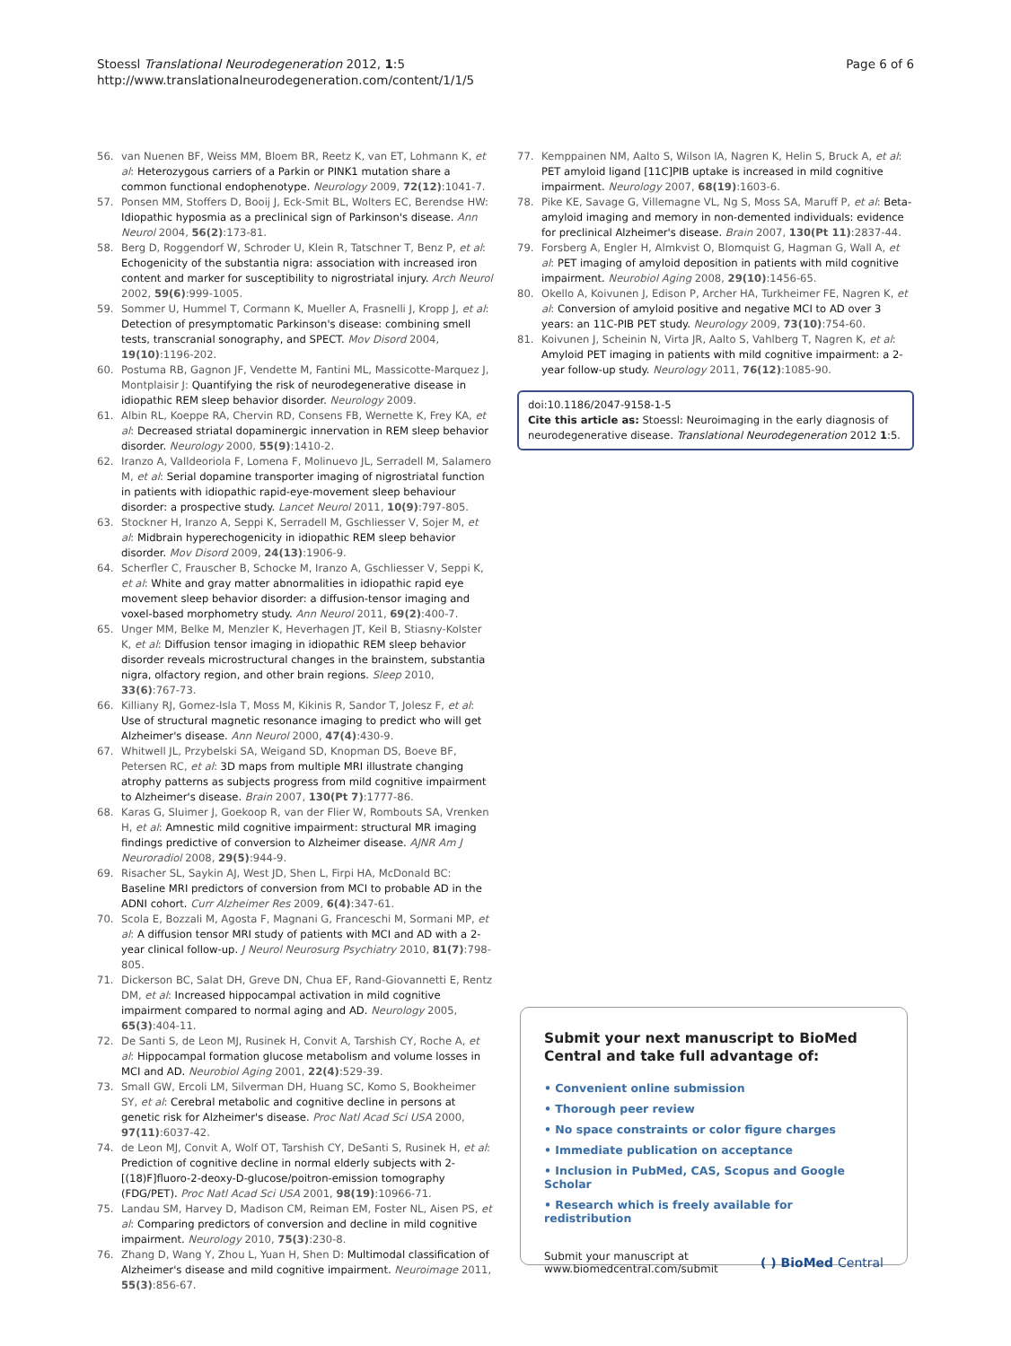Stoessl Translational Neurodegeneration 2012, 1:5
http://www.translationalneurodegeneration.com/content/1/1/5
Page 6 of 6
56. van Nuenen BF, Weiss MM, Bloem BR, Reetz K, van ET, Lohmann K, et al: Heterozygous carriers of a Parkin or PINK1 mutation share a common functional endophenotype. Neurology 2009, 72(12):1041-7.
57. Ponsen MM, Stoffers D, Booij J, Eck-Smit BL, Wolters EC, Berendse HW: Idiopathic hyposmia as a preclinical sign of Parkinson's disease. Ann Neurol 2004, 56(2):173-81.
58. Berg D, Roggendorf W, Schroder U, Klein R, Tatschner T, Benz P, et al: Echogenicity of the substantia nigra: association with increased iron content and marker for susceptibility to nigrostriatal injury. Arch Neurol 2002, 59(6):999-1005.
59. Sommer U, Hummel T, Cormann K, Mueller A, Frasnelli J, Kropp J, et al: Detection of presymptomatic Parkinson's disease: combining smell tests, transcranial sonography, and SPECT. Mov Disord 2004, 19(10):1196-202.
60. Postuma RB, Gagnon JF, Vendette M, Fantini ML, Massicotte-Marquez J, Montplaisir J: Quantifying the risk of neurodegenerative disease in idiopathic REM sleep behavior disorder. Neurology 2009.
61. Albin RL, Koeppe RA, Chervin RD, Consens FB, Wernette K, Frey KA, et al: Decreased striatal dopaminergic innervation in REM sleep behavior disorder. Neurology 2000, 55(9):1410-2.
62. Iranzo A, Valldeoriola F, Lomena F, Molinuevo JL, Serradell M, Salamero M, et al: Serial dopamine transporter imaging of nigrostriatal function in patients with idiopathic rapid-eye-movement sleep behaviour disorder: a prospective study. Lancet Neurol 2011, 10(9):797-805.
63. Stockner H, Iranzo A, Seppi K, Serradell M, Gschliesser V, Sojer M, et al: Midbrain hyperechogenicity in idiopathic REM sleep behavior disorder. Mov Disord 2009, 24(13):1906-9.
64. Scherfler C, Frauscher B, Schocke M, Iranzo A, Gschliesser V, Seppi K, et al: White and gray matter abnormalities in idiopathic rapid eye movement sleep behavior disorder: a diffusion-tensor imaging and voxel-based morphometry study. Ann Neurol 2011, 69(2):400-7.
65. Unger MM, Belke M, Menzler K, Heverhagen JT, Keil B, Stiasny-Kolster K, et al: Diffusion tensor imaging in idiopathic REM sleep behavior disorder reveals microstructural changes in the brainstem, substantia nigra, olfactory region, and other brain regions. Sleep 2010, 33(6):767-73.
66. Killiany RJ, Gomez-Isla T, Moss M, Kikinis R, Sandor T, Jolesz F, et al: Use of structural magnetic resonance imaging to predict who will get Alzheimer's disease. Ann Neurol 2000, 47(4):430-9.
67. Whitwell JL, Przybelski SA, Weigand SD, Knopman DS, Boeve BF, Petersen RC, et al: 3D maps from multiple MRI illustrate changing atrophy patterns as subjects progress from mild cognitive impairment to Alzheimer's disease. Brain 2007, 130(Pt 7):1777-86.
68. Karas G, Sluimer J, Goekoop R, van der Flier W, Rombouts SA, Vrenken H, et al: Amnestic mild cognitive impairment: structural MR imaging findings predictive of conversion to Alzheimer disease. AJNR Am J Neuroradiol 2008, 29(5):944-9.
69. Risacher SL, Saykin AJ, West JD, Shen L, Firpi HA, McDonald BC: Baseline MRI predictors of conversion from MCI to probable AD in the ADNI cohort. Curr Alzheimer Res 2009, 6(4):347-61.
70. Scola E, Bozzali M, Agosta F, Magnani G, Franceschi M, Sormani MP, et al: A diffusion tensor MRI study of patients with MCI and AD with a 2-year clinical follow-up. J Neurol Neurosurg Psychiatry 2010, 81(7):798-805.
71. Dickerson BC, Salat DH, Greve DN, Chua EF, Rand-Giovannetti E, Rentz DM, et al: Increased hippocampal activation in mild cognitive impairment compared to normal aging and AD. Neurology 2005, 65(3):404-11.
72. De Santi S, de Leon MJ, Rusinek H, Convit A, Tarshish CY, Roche A, et al: Hippocampal formation glucose metabolism and volume losses in MCI and AD. Neurobiol Aging 2001, 22(4):529-39.
73. Small GW, Ercoli LM, Silverman DH, Huang SC, Komo S, Bookheimer SY, et al: Cerebral metabolic and cognitive decline in persons at genetic risk for Alzheimer's disease. Proc Natl Acad Sci USA 2000, 97(11):6037-42.
74. de Leon MJ, Convit A, Wolf OT, Tarshish CY, DeSanti S, Rusinek H, et al: Prediction of cognitive decline in normal elderly subjects with 2-[(18)F]fluoro-2-deoxy-D-glucose/poitron-emission tomography (FDG/PET). Proc Natl Acad Sci USA 2001, 98(19):10966-71.
75. Landau SM, Harvey D, Madison CM, Reiman EM, Foster NL, Aisen PS, et al: Comparing predictors of conversion and decline in mild cognitive impairment. Neurology 2010, 75(3):230-8.
76. Zhang D, Wang Y, Zhou L, Yuan H, Shen D: Multimodal classification of Alzheimer's disease and mild cognitive impairment. Neuroimage 2011, 55(3):856-67.
77. Kemppainen NM, Aalto S, Wilson IA, Nagren K, Helin S, Bruck A, et al: PET amyloid ligand [11C]PIB uptake is increased in mild cognitive impairment. Neurology 2007, 68(19):1603-6.
78. Pike KE, Savage G, Villemagne VL, Ng S, Moss SA, Maruff P, et al: Beta-amyloid imaging and memory in non-demented individuals: evidence for preclinical Alzheimer's disease. Brain 2007, 130(Pt 11):2837-44.
79. Forsberg A, Engler H, Almkvist O, Blomquist G, Hagman G, Wall A, et al: PET imaging of amyloid deposition in patients with mild cognitive impairment. Neurobiol Aging 2008, 29(10):1456-65.
80. Okello A, Koivunen J, Edison P, Archer HA, Turkheimer FE, Nagren K, et al: Conversion of amyloid positive and negative MCI to AD over 3 years: an 11C-PIB PET study. Neurology 2009, 73(10):754-60.
81. Koivunen J, Scheinin N, Virta JR, Aalto S, Vahlberg T, Nagren K, et al: Amyloid PET imaging in patients with mild cognitive impairment: a 2-year follow-up study. Neurology 2011, 76(12):1085-90.
doi:10.1186/2047-9158-1-5
Cite this article as: Stoessl: Neuroimaging in the early diagnosis of neurodegenerative disease. Translational Neurodegeneration 2012 1:5.
Submit your next manuscript to BioMed Central and take full advantage of:
• Convenient online submission
• Thorough peer review
• No space constraints or color figure charges
• Immediate publication on acceptance
• Inclusion in PubMed, CAS, Scopus and Google Scholar
• Research which is freely available for redistribution
Submit your manuscript at
www.biomedcentral.com/submit
( ) BioMed Central